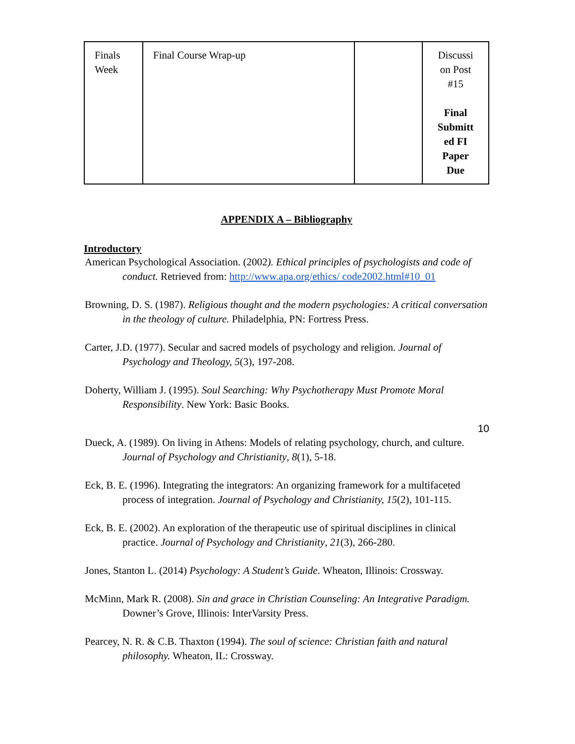| Finals Week | Final Course Wrap-up | | Discussi on Post #15 Final Submitt ed FI Paper Due |
APPENDIX A – Bibliography
Introductory
American Psychological Association. (2002). Ethical principles of psychologists and code of conduct. Retrieved from: http://www.apa.org/ethics/ code2002.html#10_01
Browning, D. S. (1987). Religious thought and the modern psychologies: A critical conversation in the theology of culture. Philadelphia, PN: Fortress Press.
Carter, J.D. (1977). Secular and sacred models of psychology and religion. Journal of Psychology and Theology, 5(3), 197-208.
Doherty, William J. (1995). Soul Searching: Why Psychotherapy Must Promote Moral Responsibility. New York: Basic Books.
10
Dueck, A. (1989). On living in Athens: Models of relating psychology, church, and culture. Journal of Psychology and Christianity, 8(1), 5-18.
Eck, B. E. (1996). Integrating the integrators: An organizing framework for a multifaceted process of integration. Journal of Psychology and Christianity, 15(2), 101-115.
Eck, B. E. (2002). An exploration of the therapeutic use of spiritual disciplines in clinical practice. Journal of Psychology and Christianity, 21(3), 266-280.
Jones, Stanton L. (2014) Psychology: A Student’s Guide. Wheaton, Illinois: Crossway.
McMinn, Mark R. (2008). Sin and grace in Christian Counseling: An Integrative Paradigm. Downer’s Grove, Illinois: InterVarsity Press.
Pearcey, N. R. & C.B. Thaxton (1994). The soul of science: Christian faith and natural philosophy. Wheaton, IL: Crossway.